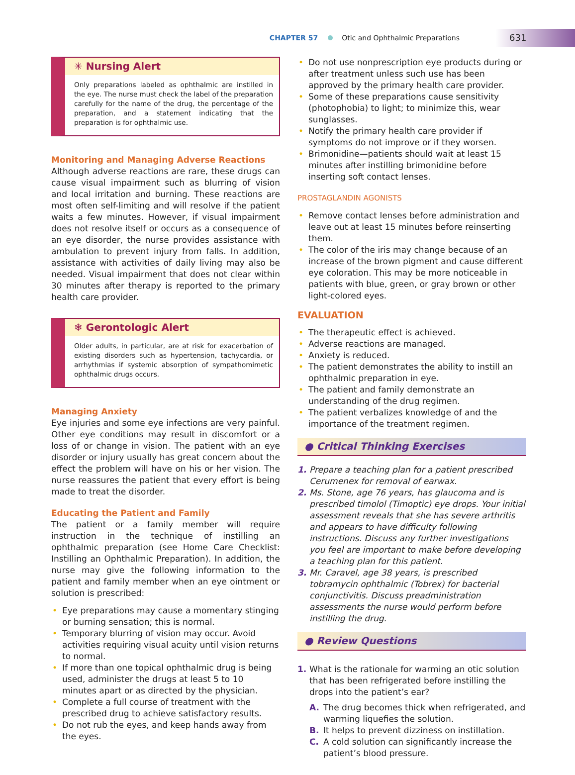CHAPTER 57 Otic and Ophthalmic Preparations 631
✳ Nursing Alert
Only preparations labeled as ophthalmic are instilled in the eye. The nurse must check the label of the preparation carefully for the name of the drug, the percentage of the preparation, and a statement indicating that the preparation is for ophthalmic use.
Monitoring and Managing Adverse Reactions
Although adverse reactions are rare, these drugs can cause visual impairment such as blurring of vision and local irritation and burning. These reactions are most often self-limiting and will resolve if the patient waits a few minutes. However, if visual impairment does not resolve itself or occurs as a consequence of an eye disorder, the nurse provides assistance with ambulation to prevent injury from falls. In addition, assistance with activities of daily living may also be needed. Visual impairment that does not clear within 30 minutes after therapy is reported to the primary health care provider.
❄ Gerontologic Alert
Older adults, in particular, are at risk for exacerbation of existing disorders such as hypertension, tachycardia, or arrhythmias if systemic absorption of sympathomimetic ophthalmic drugs occurs.
Managing Anxiety
Eye injuries and some eye infections are very painful. Other eye conditions may result in discomfort or a loss of or change in vision. The patient with an eye disorder or injury usually has great concern about the effect the problem will have on his or her vision. The nurse reassures the patient that every effort is being made to treat the disorder.
Educating the Patient and Family
The patient or a family member will require instruction in the technique of instilling an ophthalmic preparation (see Home Care Checklist: Instilling an Ophthalmic Preparation). In addition, the nurse may give the following information to the patient and family member when an eye ointment or solution is prescribed:
• Eye preparations may cause a momentary stinging or burning sensation; this is normal.
• Temporary blurring of vision may occur. Avoid activities requiring visual acuity until vision returns to normal.
• If more than one topical ophthalmic drug is being used, administer the drugs at least 5 to 10 minutes apart or as directed by the physician.
• Complete a full course of treatment with the prescribed drug to achieve satisfactory results.
• Do not rub the eyes, and keep hands away from the eyes.
• Do not use nonprescription eye products during or after treatment unless such use has been approved by the primary health care provider.
• Some of these preparations cause sensitivity (photophobia) to light; to minimize this, wear sunglasses.
• Notify the primary health care provider if symptoms do not improve or if they worsen.
• Brimonidine—patients should wait at least 15 minutes after instilling brimonidine before inserting soft contact lenses.
PROSTAGLANDIN AGONISTS
• Remove contact lenses before administration and leave out at least 15 minutes before reinserting them.
• The color of the iris may change because of an increase of the brown pigment and cause different eye coloration. This may be more noticeable in patients with blue, green, or gray brown or other light-colored eyes.
EVALUATION
• The therapeutic effect is achieved.
• Adverse reactions are managed.
• Anxiety is reduced.
• The patient demonstrates the ability to instill an ophthalmic preparation in eye.
• The patient and family demonstrate an understanding of the drug regimen.
• The patient verbalizes knowledge of and the importance of the treatment regimen.
● Critical Thinking Exercises
1. Prepare a teaching plan for a patient prescribed Cerumenex for removal of earwax.
2. Ms. Stone, age 76 years, has glaucoma and is prescribed timolol (Timoptic) eye drops. Your initial assessment reveals that she has severe arthritis and appears to have difficulty following instructions. Discuss any further investigations you feel are important to make before developing a teaching plan for this patient.
3. Mr. Caravel, age 38 years, is prescribed tobramycin ophthalmic (Tobrex) for bacterial conjunctivitis. Discuss preadministration assessments the nurse would perform before instilling the drug.
● Review Questions
1. What is the rationale for warming an otic solution that has been refrigerated before instilling the drops into the patient’s ear?
A. The drug becomes thick when refrigerated, and warming liquefies the solution.
B. It helps to prevent dizziness on instillation.
C. A cold solution can significantly increase the patient’s blood pressure.